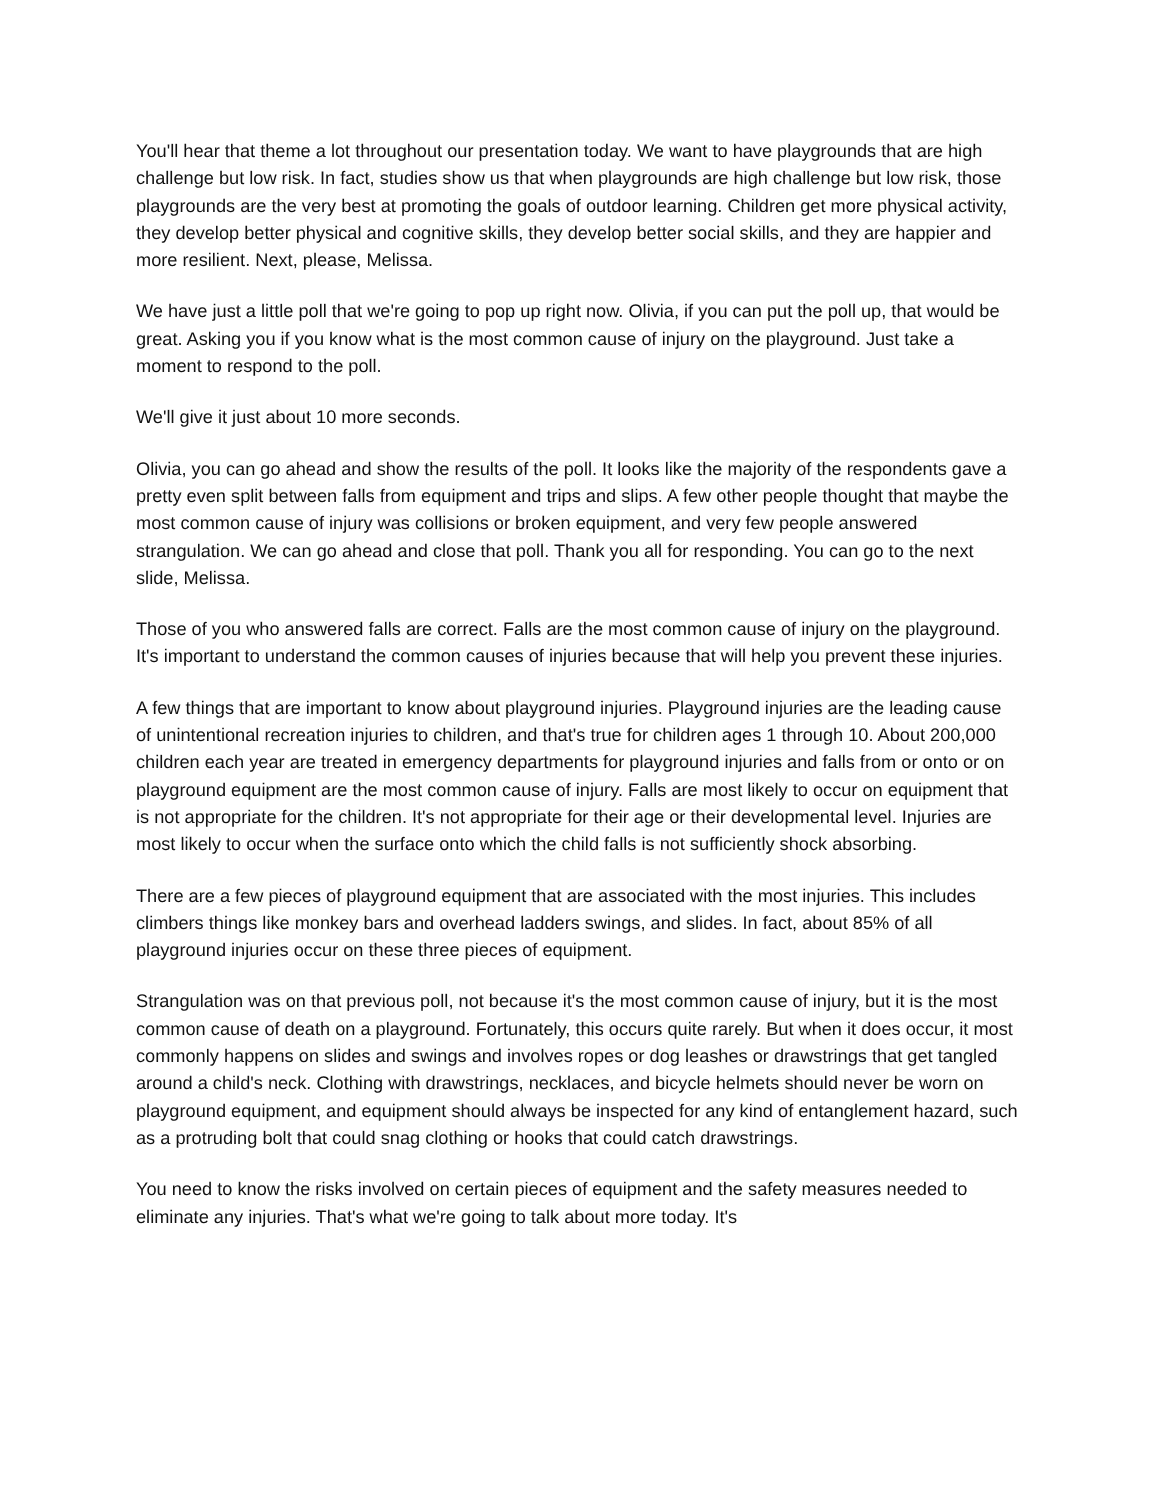You'll hear that theme a lot throughout our presentation today. We want to have playgrounds that are high challenge but low risk. In fact, studies show us that when playgrounds are high challenge but low risk, those playgrounds are the very best at promoting the goals of outdoor learning. Children get more physical activity, they develop better physical and cognitive skills, they develop better social skills, and they are happier and more resilient. Next, please, Melissa.
We have just a little poll that we're going to pop up right now. Olivia, if you can put the poll up, that would be great. Asking you if you know what is the most common cause of injury on the playground. Just take a moment to respond to the poll.
We'll give it just about 10 more seconds.
Olivia, you can go ahead and show the results of the poll. It looks like the majority of the respondents gave a pretty even split between falls from equipment and trips and slips. A few other people thought that maybe the most common cause of injury was collisions or broken equipment, and very few people answered strangulation. We can go ahead and close that poll. Thank you all for responding. You can go to the next slide, Melissa.
Those of you who answered falls are correct. Falls are the most common cause of injury on the playground. It's important to understand the common causes of injuries because that will help you prevent these injuries.
A few things that are important to know about playground injuries. Playground injuries are the leading cause of unintentional recreation injuries to children, and that's true for children ages 1 through 10. About 200,000 children each year are treated in emergency departments for playground injuries and falls from or onto or on playground equipment are the most common cause of injury. Falls are most likely to occur on equipment that is not appropriate for the children. It's not appropriate for their age or their developmental level. Injuries are most likely to occur when the surface onto which the child falls is not sufficiently shock absorbing.
There are a few pieces of playground equipment that are associated with the most injuries. This includes climbers things like monkey bars and overhead ladders swings, and slides. In fact, about 85% of all playground injuries occur on these three pieces of equipment.
Strangulation was on that previous poll, not because it's the most common cause of injury, but it is the most common cause of death on a playground. Fortunately, this occurs quite rarely. But when it does occur, it most commonly happens on slides and swings and involves ropes or dog leashes or drawstrings that get tangled around a child's neck. Clothing with drawstrings, necklaces, and bicycle helmets should never be worn on playground equipment, and equipment should always be inspected for any kind of entanglement hazard, such as a protruding bolt that could snag clothing or hooks that could catch drawstrings.
You need to know the risks involved on certain pieces of equipment and the safety measures needed to eliminate any injuries. That's what we're going to talk about more today. It's